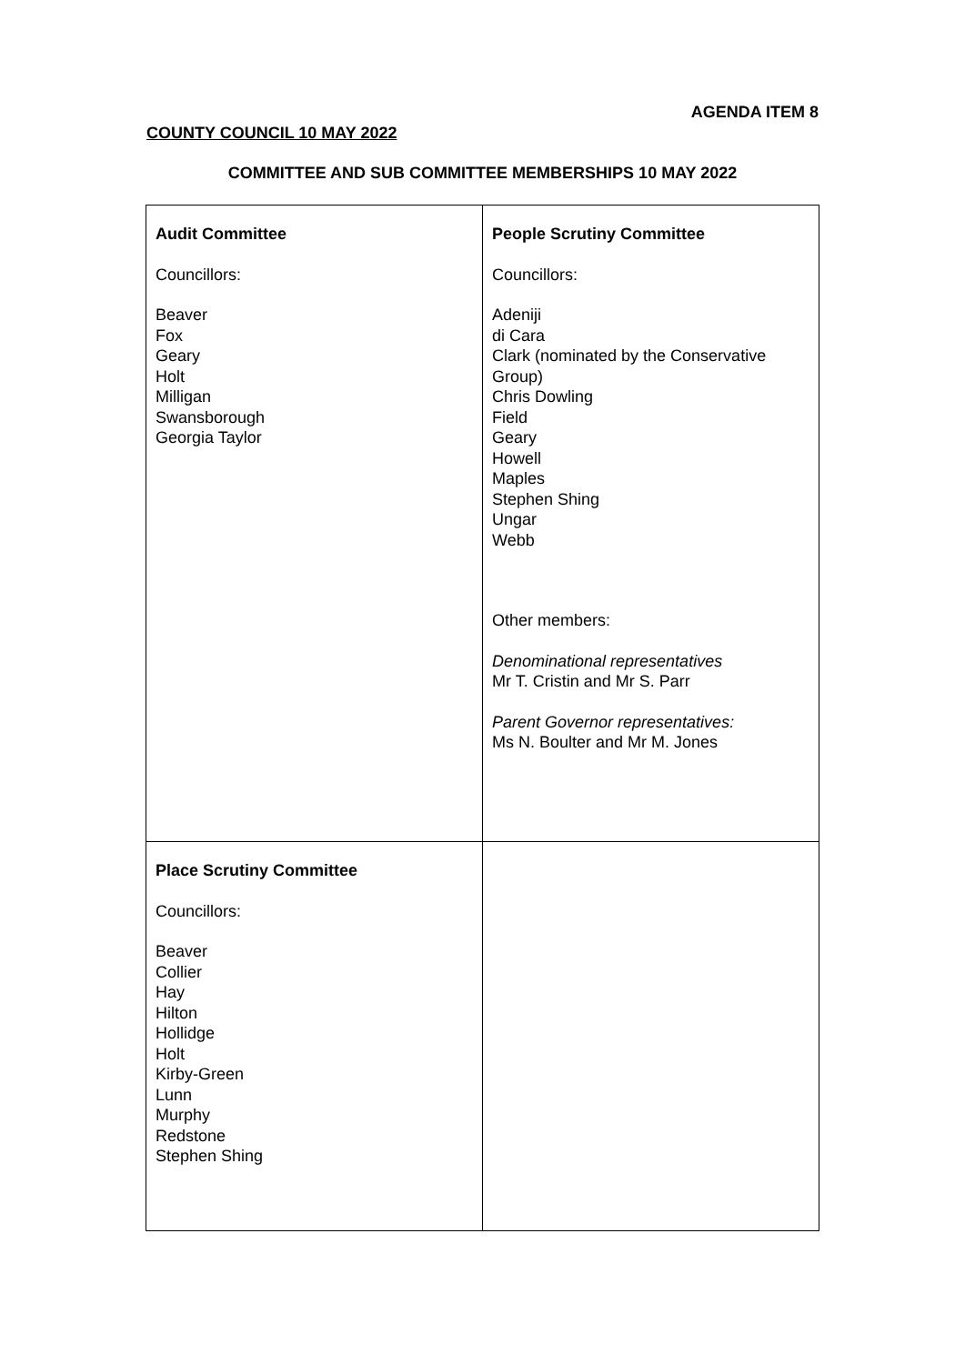AGENDA ITEM 8
COUNTY COUNCIL 10 MAY 2022
COMMITTEE AND SUB COMMITTEE MEMBERSHIPS 10 MAY 2022
| Audit Committee Councillors: Beaver Fox Geary Holt Milligan Swansborough Georgia Taylor | People Scrutiny Committee Councillors: Adeniji di Cara Clark (nominated by the Conservative Group) Chris Dowling Field Geary Howell Maples Stephen Shing Ungar Webb Other members: Denominational representatives Mr T. Cristin and Mr S. Parr Parent Governor representatives: Ms N. Boulter and Mr M. Jones |
| Place Scrutiny Committee Councillors: Beaver Collier Hay Hilton Hollidge Holt Kirby-Green Lunn Murphy Redstone Stephen Shing | |